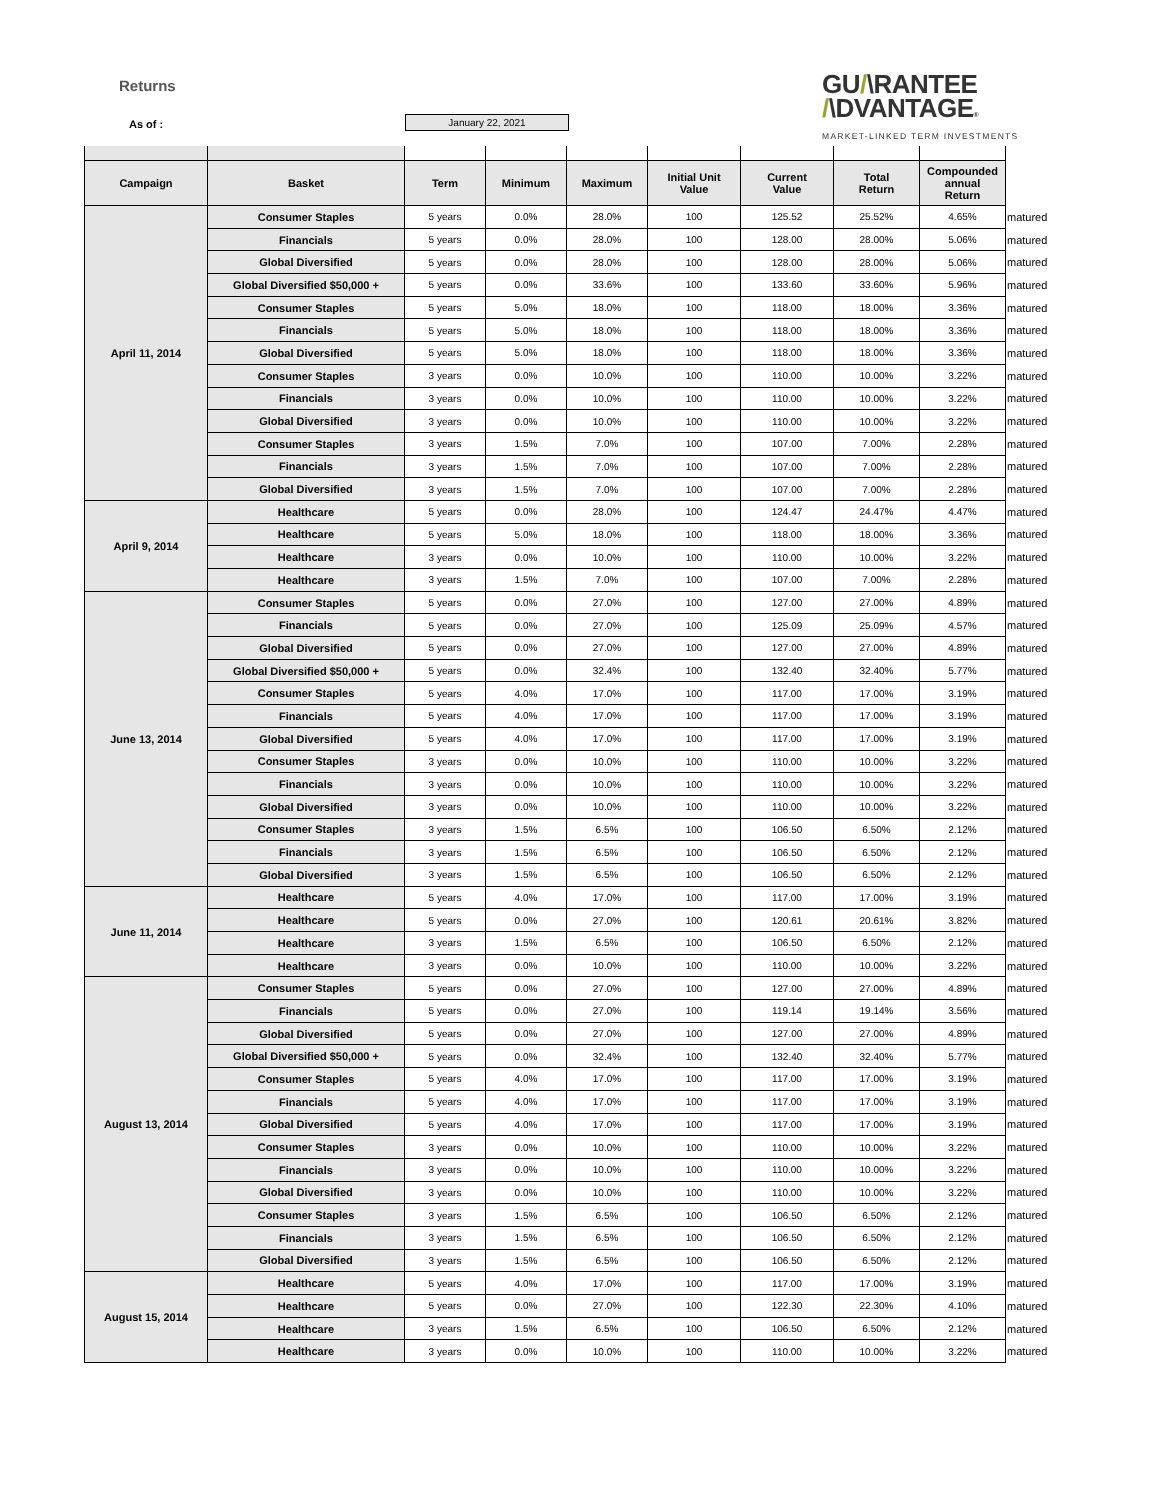Returns
As of : January 22, 2021
GU/\RANTEE
/\DVANTAGE®
MARKET-LINKED TERM INVESTMENTS
| Campaign | Basket | Term | Minimum | Maximum | Initial Unit Value | Current Value | Total Return | Compounded annual Return | |
| --- | --- | --- | --- | --- | --- | --- | --- | --- | --- |
| April 11, 2014 | Consumer Staples | 5 years | 0.0% | 28.0% | 100 | 125.52 | 25.52% | 4.65% | matured |
| | Financials | 5 years | 0.0% | 28.0% | 100 | 128.00 | 28.00% | 5.06% | matured |
| | Global Diversified | 5 years | 0.0% | 28.0% | 100 | 128.00 | 28.00% | 5.06% | matured |
| | Global Diversified $50,000 + | 5 years | 0.0% | 33.6% | 100 | 133.60 | 33.60% | 5.96% | matured |
| | Consumer Staples | 5 years | 5.0% | 18.0% | 100 | 118.00 | 18.00% | 3.36% | matured |
| | Financials | 5 years | 5.0% | 18.0% | 100 | 118.00 | 18.00% | 3.36% | matured |
| | Global Diversified | 5 years | 5.0% | 18.0% | 100 | 118.00 | 18.00% | 3.36% | matured |
| | Consumer Staples | 3 years | 0.0% | 10.0% | 100 | 110.00 | 10.00% | 3.22% | matured |
| | Financials | 3 years | 0.0% | 10.0% | 100 | 110.00 | 10.00% | 3.22% | matured |
| | Global Diversified | 3 years | 0.0% | 10.0% | 100 | 110.00 | 10.00% | 3.22% | matured |
| | Consumer Staples | 3 years | 1.5% | 7.0% | 100 | 107.00 | 7.00% | 2.28% | matured |
| | Financials | 3 years | 1.5% | 7.0% | 100 | 107.00 | 7.00% | 2.28% | matured |
| | Global Diversified | 3 years | 1.5% | 7.0% | 100 | 107.00 | 7.00% | 2.28% | matured |
| April 9, 2014 | Healthcare | 5 years | 0.0% | 28.0% | 100 | 124.47 | 24.47% | 4.47% | matured |
| | Healthcare | 5 years | 5.0% | 18.0% | 100 | 118.00 | 18.00% | 3.36% | matured |
| | Healthcare | 3 years | 0.0% | 10.0% | 100 | 110.00 | 10.00% | 3.22% | matured |
| | Healthcare | 3 years | 1.5% | 7.0% | 100 | 107.00 | 7.00% | 2.28% | matured |
| June 13, 2014 | Consumer Staples | 5 years | 0.0% | 27.0% | 100 | 127.00 | 27.00% | 4.89% | matured |
| | Financials | 5 years | 0.0% | 27.0% | 100 | 125.09 | 25.09% | 4.57% | matured |
| | Global Diversified | 5 years | 0.0% | 27.0% | 100 | 127.00 | 27.00% | 4.89% | matured |
| | Global Diversified $50,000 + | 5 years | 0.0% | 32.4% | 100 | 132.40 | 32.40% | 5.77% | matured |
| | Consumer Staples | 5 years | 4.0% | 17.0% | 100 | 117.00 | 17.00% | 3.19% | matured |
| | Financials | 5 years | 4.0% | 17.0% | 100 | 117.00 | 17.00% | 3.19% | matured |
| | Global Diversified | 5 years | 4.0% | 17.0% | 100 | 117.00 | 17.00% | 3.19% | matured |
| | Consumer Staples | 3 years | 0.0% | 10.0% | 100 | 110.00 | 10.00% | 3.22% | matured |
| | Financials | 3 years | 0.0% | 10.0% | 100 | 110.00 | 10.00% | 3.22% | matured |
| | Global Diversified | 3 years | 0.0% | 10.0% | 100 | 110.00 | 10.00% | 3.22% | matured |
| | Consumer Staples | 3 years | 1.5% | 6.5% | 100 | 106.50 | 6.50% | 2.12% | matured |
| | Financials | 3 years | 1.5% | 6.5% | 100 | 106.50 | 6.50% | 2.12% | matured |
| | Global Diversified | 3 years | 1.5% | 6.5% | 100 | 106.50 | 6.50% | 2.12% | matured |
| June 11, 2014 | Healthcare | 5 years | 4.0% | 17.0% | 100 | 117.00 | 17.00% | 3.19% | matured |
| | Healthcare | 5 years | 0.0% | 27.0% | 100 | 120.61 | 20.61% | 3.82% | matured |
| | Healthcare | 3 years | 1.5% | 6.5% | 100 | 106.50 | 6.50% | 2.12% | matured |
| | Healthcare | 3 years | 0.0% | 10.0% | 100 | 110.00 | 10.00% | 3.22% | matured |
| August 13, 2014 | Consumer Staples | 5 years | 0.0% | 27.0% | 100 | 127.00 | 27.00% | 4.89% | matured |
| | Financials | 5 years | 0.0% | 27.0% | 100 | 119.14 | 19.14% | 3.56% | matured |
| | Global Diversified | 5 years | 0.0% | 27.0% | 100 | 127.00 | 27.00% | 4.89% | matured |
| | Global Diversified $50,000 + | 5 years | 0.0% | 32.4% | 100 | 132.40 | 32.40% | 5.77% | matured |
| | Consumer Staples | 5 years | 4.0% | 17.0% | 100 | 117.00 | 17.00% | 3.19% | matured |
| | Financials | 5 years | 4.0% | 17.0% | 100 | 117.00 | 17.00% | 3.19% | matured |
| | Global Diversified | 5 years | 4.0% | 17.0% | 100 | 117.00 | 17.00% | 3.19% | matured |
| | Consumer Staples | 3 years | 0.0% | 10.0% | 100 | 110.00 | 10.00% | 3.22% | matured |
| | Financials | 3 years | 0.0% | 10.0% | 100 | 110.00 | 10.00% | 3.22% | matured |
| | Global Diversified | 3 years | 0.0% | 10.0% | 100 | 110.00 | 10.00% | 3.22% | matured |
| | Consumer Staples | 3 years | 1.5% | 6.5% | 100 | 106.50 | 6.50% | 2.12% | matured |
| | Financials | 3 years | 1.5% | 6.5% | 100 | 106.50 | 6.50% | 2.12% | matured |
| | Global Diversified | 3 years | 1.5% | 6.5% | 100 | 106.50 | 6.50% | 2.12% | matured |
| August 15, 2014 | Healthcare | 5 years | 4.0% | 17.0% | 100 | 117.00 | 17.00% | 3.19% | matured |
| | Healthcare | 5 years | 0.0% | 27.0% | 100 | 122.30 | 22.30% | 4.10% | matured |
| | Healthcare | 3 years | 1.5% | 6.5% | 100 | 106.50 | 6.50% | 2.12% | matured |
| | Healthcare | 3 years | 0.0% | 10.0% | 100 | 110.00 | 10.00% | 3.22% | matured |